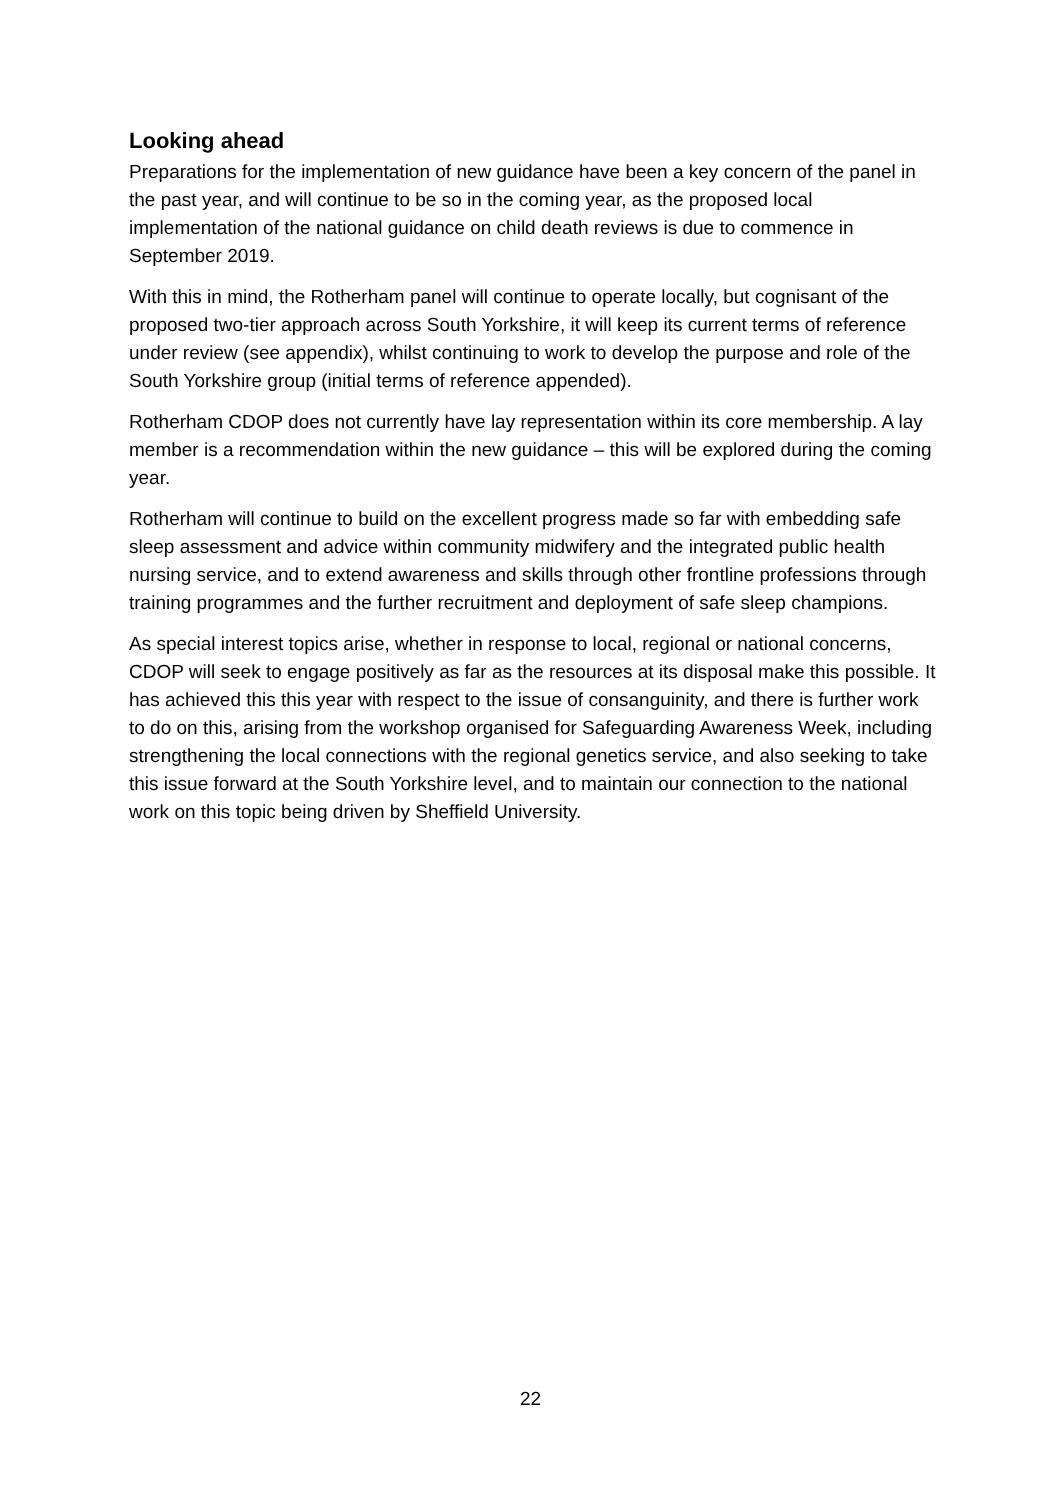Looking ahead
Preparations for the implementation of new guidance have been a key concern of the panel in the past year, and will continue to be so in the coming year, as the proposed local implementation of the national guidance on child death reviews is due to commence in September 2019.
With this in mind, the Rotherham panel will continue to operate locally, but cognisant of the proposed two-tier approach across South Yorkshire, it will keep its current terms of reference under review (see appendix), whilst continuing to work to develop the purpose and role of the South Yorkshire group (initial terms of reference appended).
Rotherham CDOP does not currently have lay representation within its core membership. A lay member is a recommendation within the new guidance – this will be explored during the coming year.
Rotherham will continue to build on the excellent progress made so far with embedding safe sleep assessment and advice within community midwifery and the integrated public health nursing service, and to extend awareness and skills through other frontline professions through training programmes and the further recruitment and deployment of safe sleep champions.
As special interest topics arise, whether in response to local, regional or national concerns, CDOP will seek to engage positively as far as the resources at its disposal make this possible. It has achieved this this year with respect to the issue of consanguinity, and there is further work to do on this, arising from the workshop organised for Safeguarding Awareness Week, including strengthening the local connections with the regional genetics service, and also seeking to take this issue forward at the South Yorkshire level, and to maintain our connection to the national work on this topic being driven by Sheffield University.
22